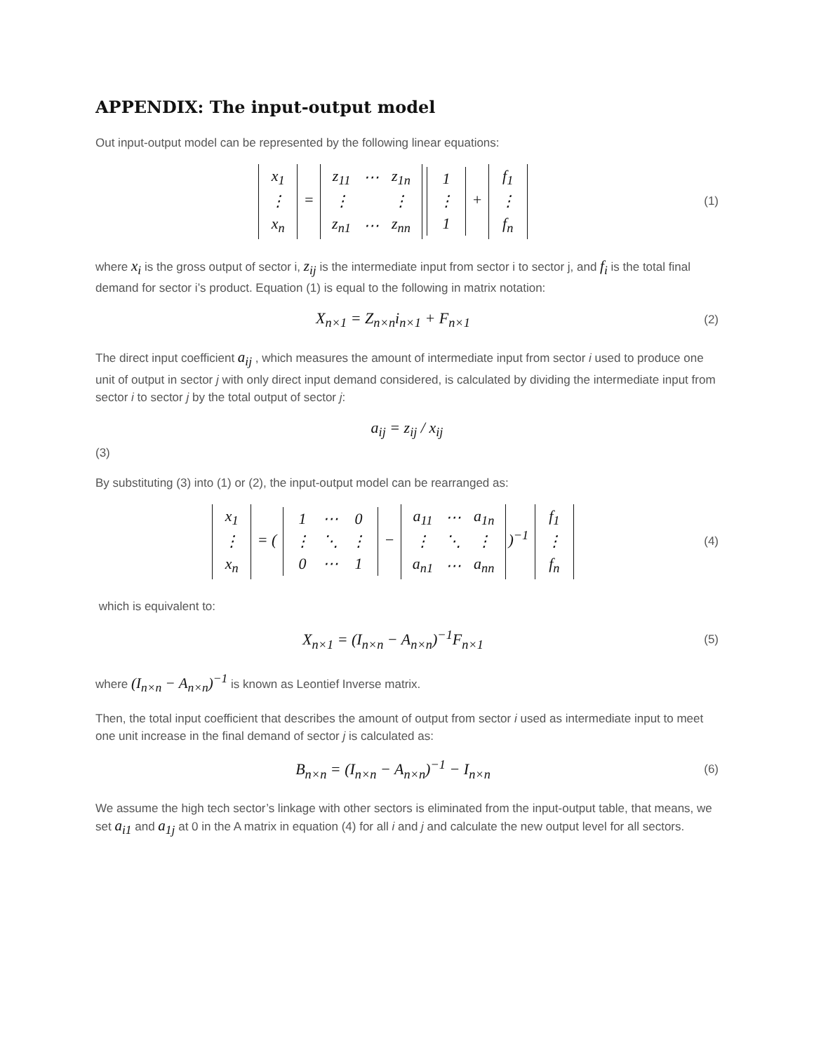APPENDIX: The input-output model
Out input-output model can be represented by the following linear equations:
| x<sub>1</sub> |
| ⋮ |
| x<sub>n</sub> |
=
| z<sub>11</sub> | ⋯ | z<sub>1n</sub> |
| ⋮ | | ⋮ |
| z<sub>n1</sub> | ⋯ | z<sub>nn</sub> |
| 1 |
| ⋮ |
| 1 |
+
| f<sub>1</sub> |
| ⋮ |
| f<sub>n</sub> |
(1)
where x<sub>i</sub> is the gross output of sector i, z<sub>ij</sub> is the intermediate input from sector i to sector j, and f<sub>i</sub> is the total final demand for sector i’s product. Equation (1) is equal to the following in matrix notation:
X<sub>n×1</sub> = Z<sub>n×n</sub>i<sub>n×1</sub> + F<sub>n×1</sub>
(2)
The direct input coefficient a<sub>ij</sub> , which measures the amount of intermediate input from sector i used to produce one unit of output in sector j with only direct input demand considered, is calculated by dividing the intermediate input from sector i to sector j by the total output of sector j:
a<sub>ij</sub> = z<sub>ij</sub> / x<sub>ij</sub>
(3)
By substituting (3) into (1) or (2), the input-output model can be rearranged as:
| x<sub>1</sub> |
| ⋮ |
| x<sub>n</sub> |
= (
| 1 | ⋯ | 0 |
| ⋮ | ⋱ | ⋮ |
| 0 | ⋯ | 1 |
−
| a<sub>11</sub> | ⋯ | a<sub>1n</sub> |
| ⋮ | ⋱ | ⋮ |
| a<sub>n1</sub> | ⋯ | a<sub>nn</sub> |
)<sup>−1</sup>
| f<sub>1</sub> |
| ⋮ |
| f<sub>n</sub> |
(4)
which is equivalent to:
X<sub>n×1</sub> = (I<sub>n×n</sub> − A<sub>n×n</sub>)<sup>−1</sup>F<sub>n×1</sub>
(5)
where (I<sub>n×n</sub> − A<sub>n×n</sub>)<sup>−1</sup> is known as Leontief Inverse matrix.
Then, the total input coefficient that describes the amount of output from sector i used as intermediate input to meet one unit increase in the final demand of sector j is calculated as:
B<sub>n×n</sub> = (I<sub>n×n</sub> − A<sub>n×n</sub>)<sup>−1</sup> − I<sub>n×n</sub>
(6)
We assume the high tech sector’s linkage with other sectors is eliminated from the input-output table, that means, we set a<sub>i1</sub> and a<sub>1j</sub> at 0 in the A matrix in equation (4) for all i and j and calculate the new output level for all sectors.